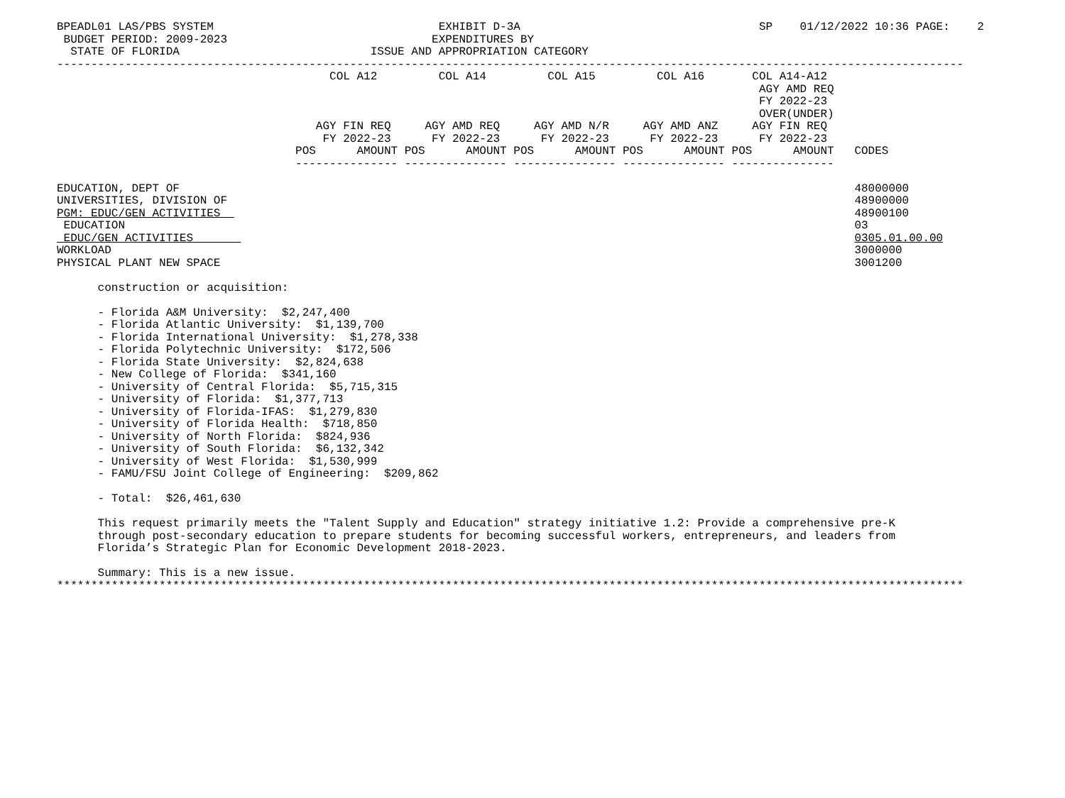BPEADL01 LAS/PBS SYSTEM                                 EXHIBIT D-3A                                   SP    01/12/2022 10:36 PAGE:    2
 BUDGET PERIOD: 2009-2023                              EXPENDITURES BY
  STATE OF FLORIDA                            ISSUE AND APPROPRIATION CATEGORY
-------------------------------------------------------------------------------------------------------------------------------------
                                        COL A12         COL A14         COL A15         COL A16       COL A14-A12
                                                                                                       AGY AMD REQ
                                                                                                       FY 2022-23
                                                                                                       OVER(UNDER)
                                      AGY FIN REQ     AGY AMD REQ     AGY AMD N/R     AGY AMD ANZ     AGY FIN REQ
                                       FY 2022-23      FY 2022-23      FY 2022-23      FY 2022-23      FY 2022-23
                                   POS      AMOUNT POS      AMOUNT POS      AMOUNT POS      AMOUNT POS      AMOUNT   CODES
                                   --------------- --------------- --------------- --------------- ---------------

EDUCATION, DEPT OF                                                                                                   48000000
UNIVERSITIES, DIVISION OF                                                                                            48900000
PGM: EDUC/GEN ACTIVITIES                                                                                             48900100
 EDUCATION                                                                                                           03
 EDUC/GEN ACTIVITIES                                                                                                 0305.01.00.00
WORKLOAD                                                                                                             3000000
PHYSICAL PLANT NEW SPACE                                                                                             3001200

      construction or acquisition:

      - Florida A&M University:  $2,247,400
      - Florida Atlantic University:  $1,139,700
      - Florida International University:  $1,278,338
      - Florida Polytechnic University:  $172,506
      - Florida State University:  $2,824,638
      - New College of Florida:  $341,160
      - University of Central Florida:  $5,715,315
      - University of Florida:  $1,377,713
      - University of Florida-IFAS:  $1,279,830
      - University of Florida Health:  $718,850
      - University of North Florida:  $824,936
      - University of South Florida:  $6,132,342
      - University of West Florida:  $1,530,999
      - FAMU/FSU Joint College of Engineering:  $209,862

      - Total:  $26,461,630

      This request primarily meets the "Talent Supply and Education" strategy initiative 1.2: Provide a comprehensive pre-K
      through post-secondary education to prepare students for becoming successful workers, entrepreneurs, and leaders from
      Florida’s Strategic Plan for Economic Development 2018-2023.

      Summary: This is a new issue.
*************************************************************************************************************************************